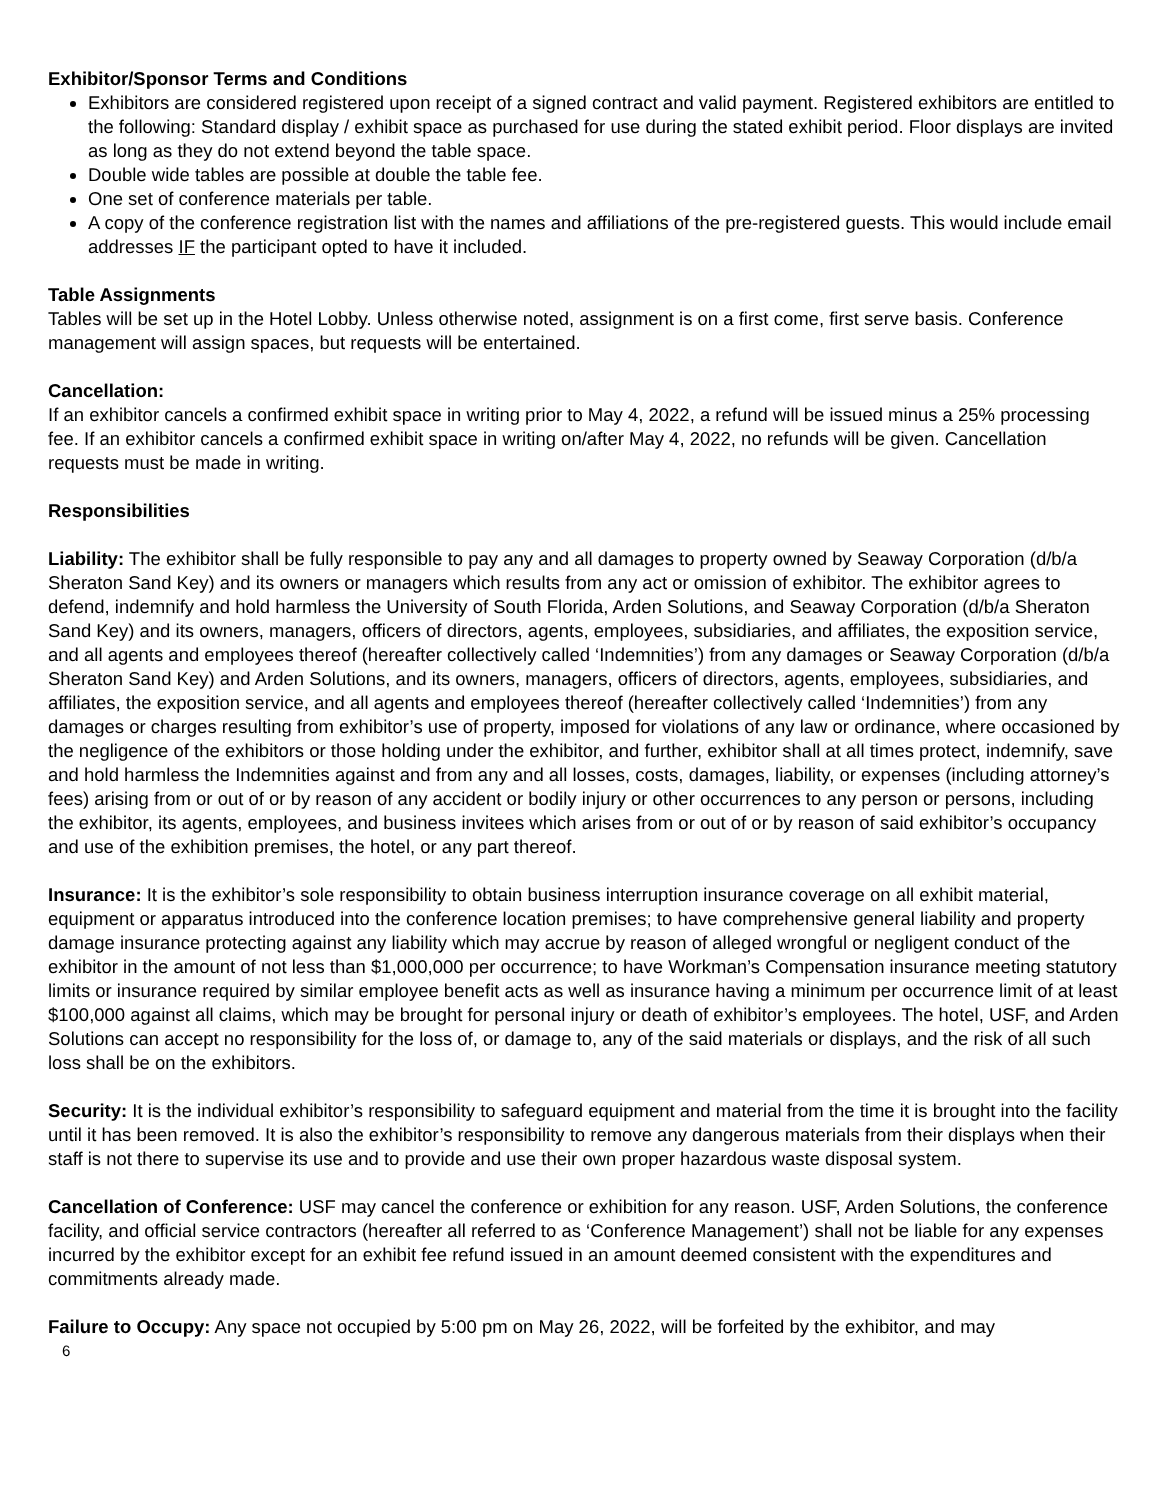Exhibitor/Sponsor Terms and Conditions
Exhibitors are considered registered upon receipt of a signed contract and valid payment. Registered exhibitors are entitled to the following: Standard display / exhibit space as purchased for use during the stated exhibit period. Floor displays are invited as long as they do not extend beyond the table space.
Double wide tables are possible at double the table fee.
One set of conference materials per table.
A copy of the conference registration list with the names and affiliations of the pre-registered guests. This would include email addresses IF the participant opted to have it included.
Table Assignments
Tables will be set up in the Hotel Lobby. Unless otherwise noted, assignment is on a first come, first serve basis. Conference management will assign spaces, but requests will be entertained.
Cancellation:
If an exhibitor cancels a confirmed exhibit space in writing prior to May 4, 2022, a refund will be issued minus a 25% processing fee. If an exhibitor cancels a confirmed exhibit space in writing on/after May 4, 2022, no refunds will be given. Cancellation requests must be made in writing.
Responsibilities
Liability: The exhibitor shall be fully responsible to pay any and all damages to property owned by Seaway Corporation (d/b/a Sheraton Sand Key) and its owners or managers which results from any act or omission of exhibitor. The exhibitor agrees to defend, indemnify and hold harmless the University of South Florida, Arden Solutions, and Seaway Corporation (d/b/a Sheraton Sand Key) and its owners, managers, officers of directors, agents, employees, subsidiaries, and affiliates, the exposition service, and all agents and employees thereof (hereafter collectively called ‘Indemnities’) from any damages or Seaway Corporation (d/b/a Sheraton Sand Key) and Arden Solutions, and its owners, managers, officers of directors, agents, employees, subsidiaries, and affiliates, the exposition service, and all agents and employees thereof (hereafter collectively called ‘Indemnities’) from any damages or charges resulting from exhibitor’s use of property, imposed for violations of any law or ordinance, where occasioned by the negligence of the exhibitors or those holding under the exhibitor, and further, exhibitor shall at all times protect, indemnify, save and hold harmless the Indemnities against and from any and all losses, costs, damages, liability, or expenses (including attorney’s fees) arising from or out of or by reason of any accident or bodily injury or other occurrences to any person or persons, including the exhibitor, its agents, employees, and business invitees which arises from or out of or by reason of said exhibitor’s occupancy and use of the exhibition premises, the hotel, or any part thereof.
Insurance: It is the exhibitor’s sole responsibility to obtain business interruption insurance coverage on all exhibit material, equipment or apparatus introduced into the conference location premises; to have comprehensive general liability and property damage insurance protecting against any liability which may accrue by reason of alleged wrongful or negligent conduct of the exhibitor in the amount of not less than $1,000,000 per occurrence; to have Workman’s Compensation insurance meeting statutory limits or insurance required by similar employee benefit acts as well as insurance having a minimum per occurrence limit of at least $100,000 against all claims, which may be brought for personal injury or death of exhibitor’s employees. The hotel, USF, and Arden Solutions can accept no responsibility for the loss of, or damage to, any of the said materials or displays, and the risk of all such loss shall be on the exhibitors.
Security: It is the individual exhibitor’s responsibility to safeguard equipment and material from the time it is brought into the facility until it has been removed. It is also the exhibitor’s responsibility to remove any dangerous materials from their displays when their staff is not there to supervise its use and to provide and use their own proper hazardous waste disposal system.
Cancellation of Conference: USF may cancel the conference or exhibition for any reason. USF, Arden Solutions, the conference facility, and official service contractors (hereafter all referred to as ‘Conference Management’) shall not be liable for any expenses incurred by the exhibitor except for an exhibit fee refund issued in an amount deemed consistent with the expenditures and commitments already made.
Failure to Occupy: Any space not occupied by 5:00 pm on May 26, 2022, will be forfeited by the exhibitor, and may
6